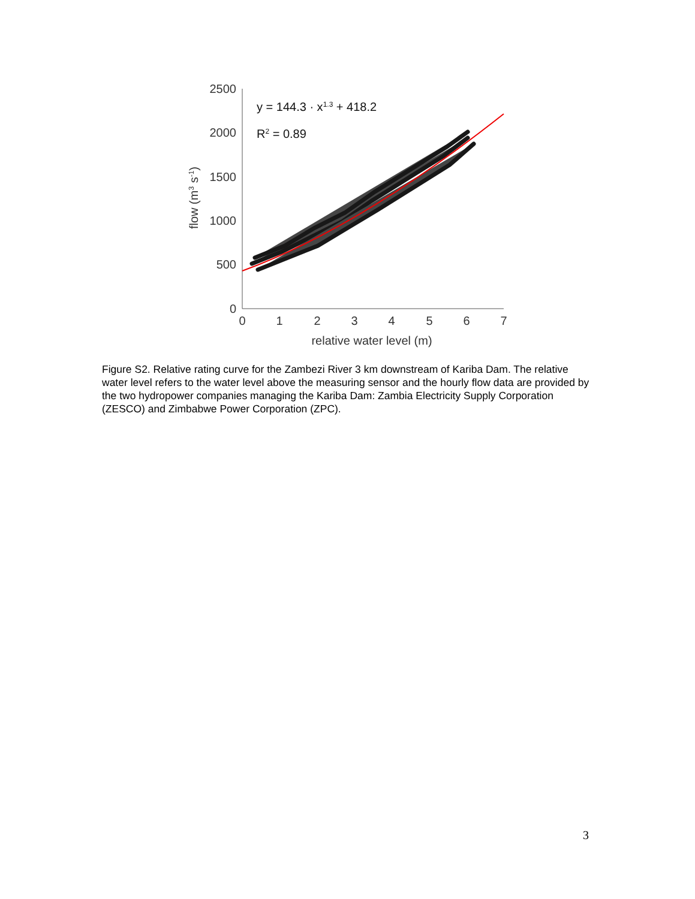2500
2000
1500
1000
500
0
0
1
2
3
4
5
6
7
relative water level (m)
flow (m3 s-1)
y = 144.3 · x1.3 + 418.2
R2 = 0.89
Figure S2. Relative rating curve for the Zambezi River 3 km downstream of Kariba Dam. The relative water level refers to the water level above the measuring sensor and the hourly flow data are provided by the two hydropower companies managing the Kariba Dam: Zambia Electricity Supply Corporation (ZESCO) and Zimbabwe Power Corporation (ZPC).
3